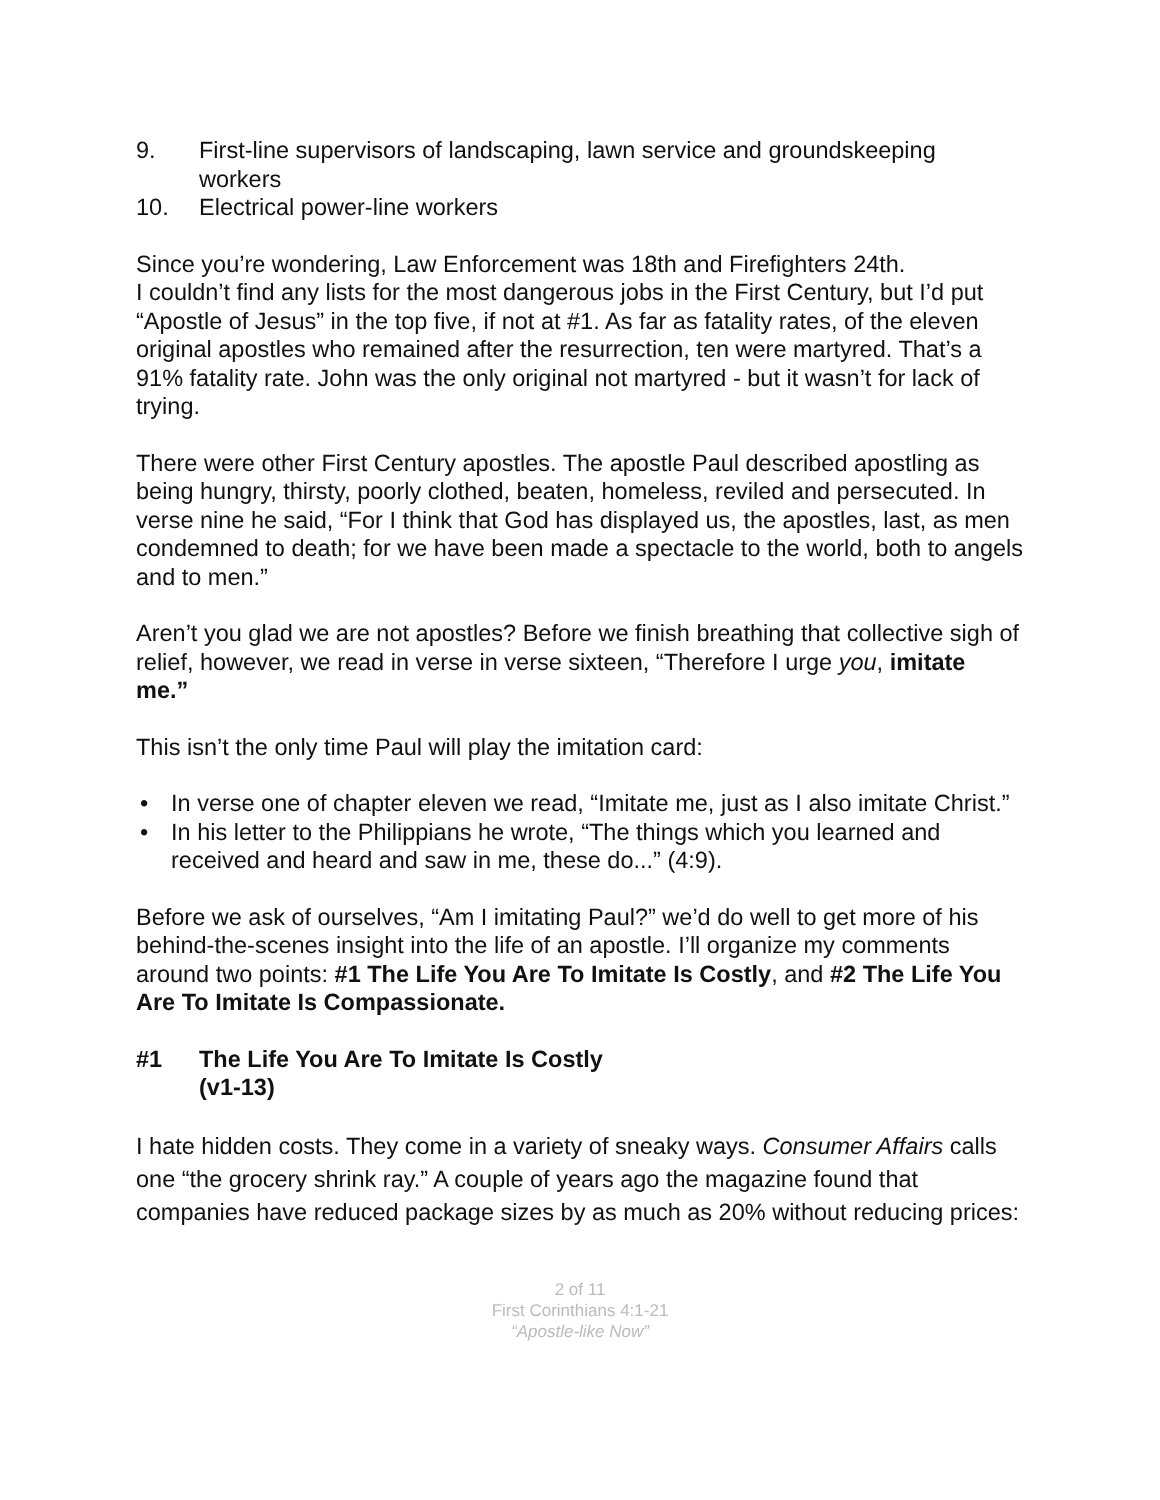9. First-line supervisors of landscaping, lawn service and groundskeeping workers
10. Electrical power-line workers
Since you’re wondering, Law Enforcement was 18th and Firefighters 24th.
I couldn’t find any lists for the most dangerous jobs in the First Century, but I’d put “Apostle of Jesus” in the top five, if not at #1. As far as fatality rates, of the eleven original apostles who remained after the resurrection, ten were martyred. That’s a 91% fatality rate. John was the only original not martyred - but it wasn’t for lack of trying.
There were other First Century apostles. The apostle Paul described apostling as being hungry, thirsty, poorly clothed, beaten, homeless, reviled and persecuted. In verse nine he said, “For I think that God has displayed us, the apostles, last, as men condemned to death; for we have been made a spectacle to the world, both to angels and to men.”
Aren’t you glad we are not apostles? Before we finish breathing that collective sigh of relief, however, we read in verse in verse sixteen, “Therefore I urge you, imitate me.”
This isn’t the only time Paul will play the imitation card:
• In verse one of chapter eleven we read, “Imitate me, just as I also imitate Christ.”
• In his letter to the Philippians he wrote, “The things which you learned and received and heard and saw in me, these do...” (4:9).
Before we ask of ourselves, “Am I imitating Paul?” we’d do well to get more of his behind-the-scenes insight into the life of an apostle. I’ll organize my comments around two points: #1 The Life You Are To Imitate Is Costly, and #2 The Life You Are To Imitate Is Compassionate.
#1 The Life You Are To Imitate Is Costly
(v1-13)
I hate hidden costs. They come in a variety of sneaky ways. Consumer Affairs calls one “the grocery shrink ray.” A couple of years ago the magazine found that companies have reduced package sizes by as much as 20% without reducing prices:
2 of 11
First Corinthians 4:1-21
“Apostle-like Now”